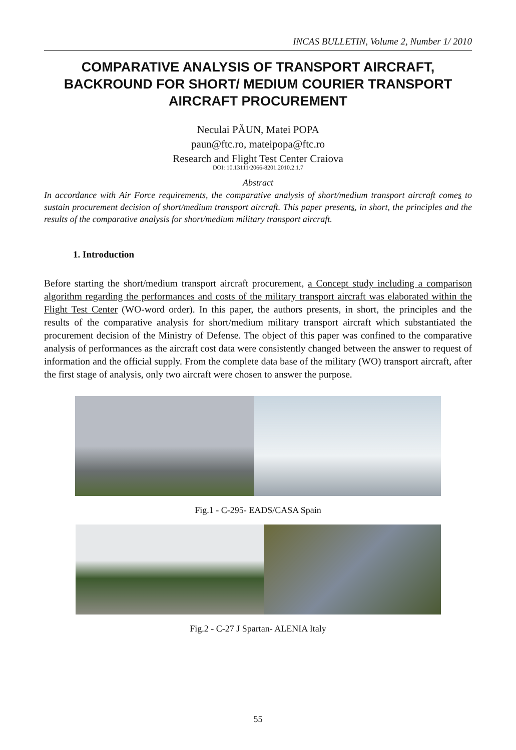INCAS BULLETIN, Volume 2, Number 1/ 2010
COMPARATIVE ANALYSIS OF TRANSPORT AIRCRAFT, BACKROUND FOR SHORT/ MEDIUM COURIER TRANSPORT AIRCRAFT PROCUREMENT
Neculai PĂUN, Matei POPA
paun@ftc.ro, mateipopa@ftc.ro
Research and Flight Test Center Craiova
DOI: 10.13111/2066-8201.2010.2.1.7
Abstract
In accordance with Air Force requirements, the comparative analysis of short/medium transport aircraft comes to sustain procurement decision of short/medium transport aircraft. This paper presents, in short, the principles and the results of the comparative analysis for short/medium military transport aircraft.
1. Introduction
Before starting the short/medium transport aircraft procurement, a Concept study including a comparison algorithm regarding the performances and costs of the military transport aircraft was elaborated within the Flight Test Center (WO-word order). In this paper, the authors presents, in short, the principles and the results of the comparative analysis for short/medium military transport aircraft which substantiated the procurement decision of the Ministry of Defense. The object of this paper was confined to the comparative analysis of performances as the aircraft cost data were consistently changed between the answer to request of information and the official supply. From the complete data base of the military (WO) transport aircraft, after the first stage of analysis, only two aircraft were chosen to answer the purpose.
Fig.1 - C-295- EADS/CASA Spain
Fig.2 - C-27 J Spartan- ALENIA Italy
55